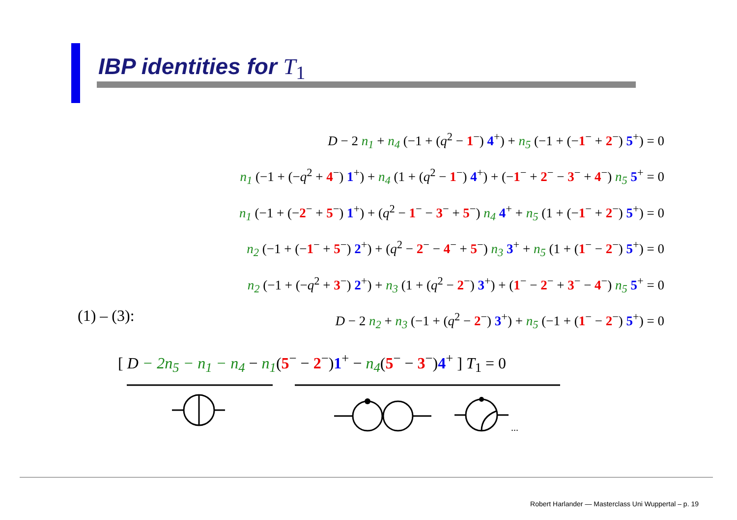IBP identities for T<sub>1</sub>
D − 2 n<sub>1</sub> + n<sub>4</sub> (−1 + (q<sup>2</sup> − 1<sup>−</sup>) 4<sup>+</sup>) + n<sub>5</sub> (−1 + (−1<sup>−</sup> + 2<sup>−</sup>) 5<sup>+</sup>) = 0
n<sub>1</sub> (−1 + (−q<sup>2</sup> + 4<sup>−</sup>) 1<sup>+</sup>) + n<sub>4</sub> (1 + (q<sup>2</sup> − 1<sup>−</sup>) 4<sup>+</sup>) + (−1<sup>−</sup> + 2<sup>−</sup> − 3<sup>−</sup> + 4<sup>−</sup>) n<sub>5</sub> 5<sup>+</sup> = 0
n<sub>1</sub> (−1 + (−2<sup>−</sup> + 5<sup>−</sup>) 1<sup>+</sup>) + (q<sup>2</sup> − 1<sup>−</sup> − 3<sup>−</sup> + 5<sup>−</sup>) n<sub>4</sub> 4<sup>+</sup> + n<sub>5</sub> (1 + (−1<sup>−</sup> + 2<sup>−</sup>) 5<sup>+</sup>) = 0
n<sub>2</sub> (−1 + (−1<sup>−</sup> + 5<sup>−</sup>) 2<sup>+</sup>) + (q<sup>2</sup> − 2<sup>−</sup> − 4<sup>−</sup> + 5<sup>−</sup>) n<sub>3</sub> 3<sup>+</sup> + n<sub>5</sub> (1 + (1<sup>−</sup> − 2<sup>−</sup>) 5<sup>+</sup>) = 0
n<sub>2</sub> (−1 + (−q<sup>2</sup> + 3<sup>−</sup>) 2<sup>+</sup>) + n<sub>3</sub> (1 + (q<sup>2</sup> − 2<sup>−</sup>) 3<sup>+</sup>) + (1<sup>−</sup> − 2<sup>−</sup> + 3<sup>−</sup> − 4<sup>−</sup>) n<sub>5</sub> 5<sup>+</sup> = 0
D − 2 n<sub>2</sub> + n<sub>3</sub> (−1 + (q<sup>2</sup> − 2<sup>−</sup>) 3<sup>+</sup>) + n<sub>5</sub> (−1 + (1<sup>−</sup> − 2<sup>−</sup>) 5<sup>+</sup>) = 0
(1) – (3):
[ D − 2n<sub>5</sub> − n<sub>1</sub> − n<sub>4</sub> − n<sub>1</sub>(5<sup>−</sup> − 2<sup>−</sup>)1<sup>+</sup> − n<sub>4</sub>(5<sup>−</sup> − 3<sup>−</sup>)4<sup>+</sup> ] T<sub>1</sub> = 0
...
Robert Harlander — Masterclass Uni Wuppertal – p. 19